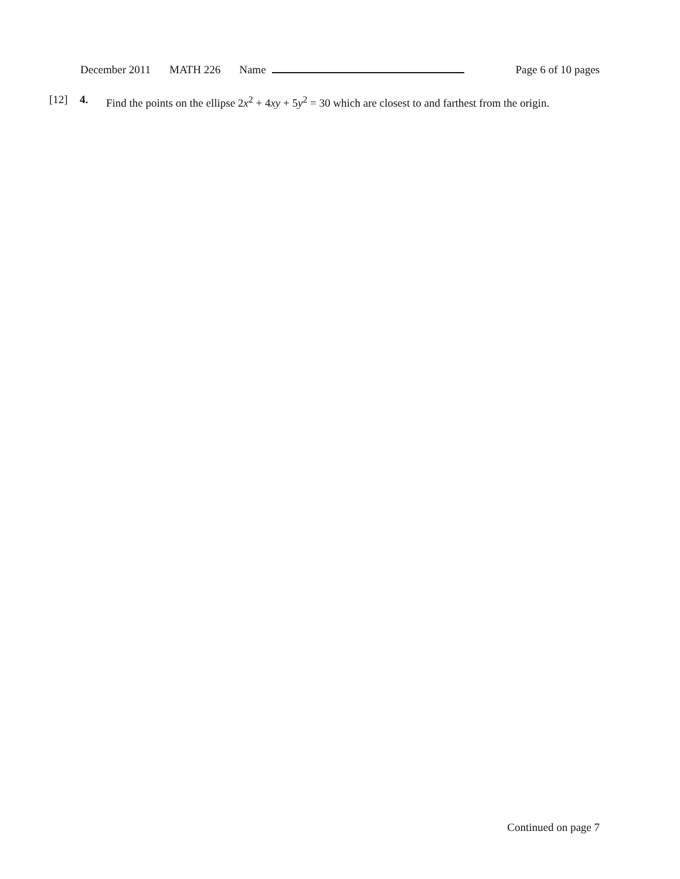December 2011 MATH 226 Name Page 6 of 10 pages
[12] 4. Find the points on the ellipse 2x<sup>2</sup> + 4xy + 5y<sup>2</sup> = 30 which are closest to and farthest from the origin.
Continued on page 7